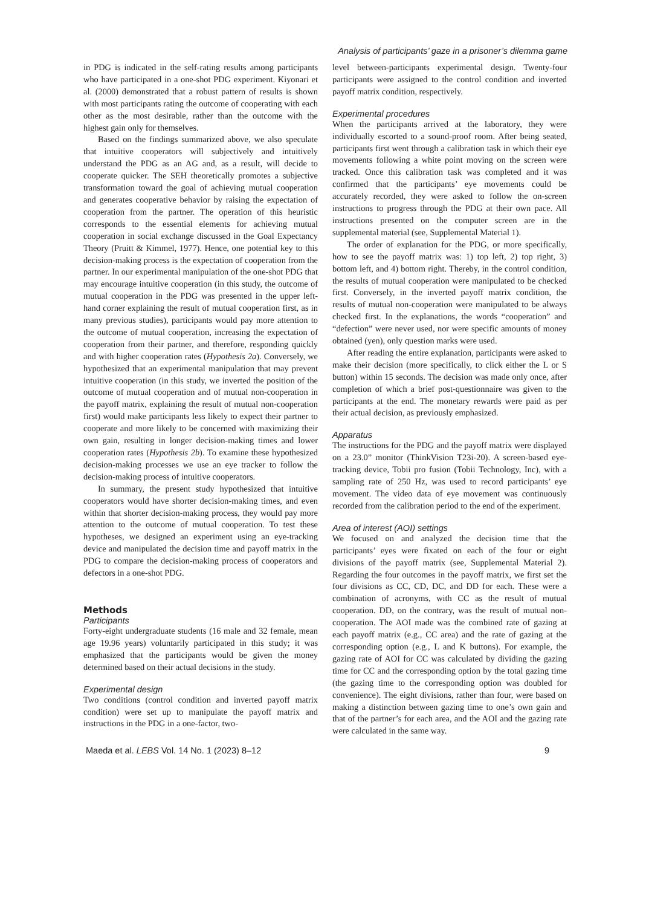Analysis of participants’ gaze in a prisoner’s dilemma game
in PDG is indicated in the self-rating results among participants who have participated in a one-shot PDG experiment. Kiyonari et al. (2000) demonstrated that a robust pattern of results is shown with most participants rating the outcome of cooperating with each other as the most desirable, rather than the outcome with the highest gain only for themselves.
Based on the findings summarized above, we also speculate that intuitive cooperators will subjectively and intuitively understand the PDG as an AG and, as a result, will decide to cooperate quicker. The SEH theoretically promotes a subjective transformation toward the goal of achieving mutual cooperation and generates cooperative behavior by raising the expectation of cooperation from the partner. The operation of this heuristic corresponds to the essential elements for achieving mutual cooperation in social exchange discussed in the Goal Expectancy Theory (Pruitt & Kimmel, 1977). Hence, one potential key to this decision-making process is the expectation of cooperation from the partner. In our experimental manipulation of the one-shot PDG that may encourage intuitive cooperation (in this study, the outcome of mutual cooperation in the PDG was presented in the upper left-hand corner explaining the result of mutual cooperation first, as in many previous studies), participants would pay more attention to the outcome of mutual cooperation, increasing the expectation of cooperation from their partner, and therefore, responding quickly and with higher cooperation rates (Hypothesis 2a). Conversely, we hypothesized that an experimental manipulation that may prevent intuitive cooperation (in this study, we inverted the position of the outcome of mutual cooperation and of mutual non-cooperation in the payoff matrix, explaining the result of mutual non-cooperation first) would make participants less likely to expect their partner to cooperate and more likely to be concerned with maximizing their own gain, resulting in longer decision-making times and lower cooperation rates (Hypothesis 2b). To examine these hypothesized decision-making processes we use an eye tracker to follow the decision-making process of intuitive cooperators.
In summary, the present study hypothesized that intuitive cooperators would have shorter decision-making times, and even within that shorter decision-making process, they would pay more attention to the outcome of mutual cooperation. To test these hypotheses, we designed an experiment using an eye-tracking device and manipulated the decision time and payoff matrix in the PDG to compare the decision-making process of cooperators and defectors in a one-shot PDG.
Methods
Participants
Forty-eight undergraduate students (16 male and 32 female, mean age 19.96 years) voluntarily participated in this study; it was emphasized that the participants would be given the money determined based on their actual decisions in the study.
Experimental design
Two conditions (control condition and inverted payoff matrix condition) were set up to manipulate the payoff matrix and instructions in the PDG in a one-factor, two-
level between-participants experimental design. Twenty-four participants were assigned to the control condition and inverted payoff matrix condition, respectively.
Experimental procedures
When the participants arrived at the laboratory, they were individually escorted to a sound-proof room. After being seated, participants first went through a calibration task in which their eye movements following a white point moving on the screen were tracked. Once this calibration task was completed and it was confirmed that the participants’ eye movements could be accurately recorded, they were asked to follow the on-screen instructions to progress through the PDG at their own pace. All instructions presented on the computer screen are in the supplemental material (see, Supplemental Material 1).
The order of explanation for the PDG, or more specifically, how to see the payoff matrix was: 1) top left, 2) top right, 3) bottom left, and 4) bottom right. Thereby, in the control condition, the results of mutual cooperation were manipulated to be checked first. Conversely, in the inverted payoff matrix condition, the results of mutual non-cooperation were manipulated to be always checked first. In the explanations, the words “cooperation” and “defection” were never used, nor were specific amounts of money obtained (yen), only question marks were used.
After reading the entire explanation, participants were asked to make their decision (more specifically, to click either the L or S button) within 15 seconds. The decision was made only once, after completion of which a brief post-questionnaire was given to the participants at the end. The monetary rewards were paid as per their actual decision, as previously emphasized.
Apparatus
The instructions for the PDG and the payoff matrix were displayed on a 23.0” monitor (ThinkVision T23i-20). A screen-based eye-tracking device, Tobii pro fusion (Tobii Technology, Inc), with a sampling rate of 250 Hz, was used to record participants’ eye movement. The video data of eye movement was continuously recorded from the calibration period to the end of the experiment.
Area of interest (AOI) settings
We focused on and analyzed the decision time that the participants’ eyes were fixated on each of the four or eight divisions of the payoff matrix (see, Supplemental Material 2). Regarding the four outcomes in the payoff matrix, we first set the four divisions as CC, CD, DC, and DD for each. These were a combination of acronyms, with CC as the result of mutual cooperation. DD, on the contrary, was the result of mutual non-cooperation. The AOI made was the combined rate of gazing at each payoff matrix (e.g., CC area) and the rate of gazing at the corresponding option (e.g., L and K buttons). For example, the gazing rate of AOI for CC was calculated by dividing the gazing time for CC and the corresponding option by the total gazing time (the gazing time to the corresponding option was doubled for convenience). The eight divisions, rather than four, were based on making a distinction between gazing time to one’s own gain and that of the partner’s for each area, and the AOI and the gazing rate were calculated in the same way.
Maeda et al. LEBS Vol. 14 No. 1 (2023) 8–12 9